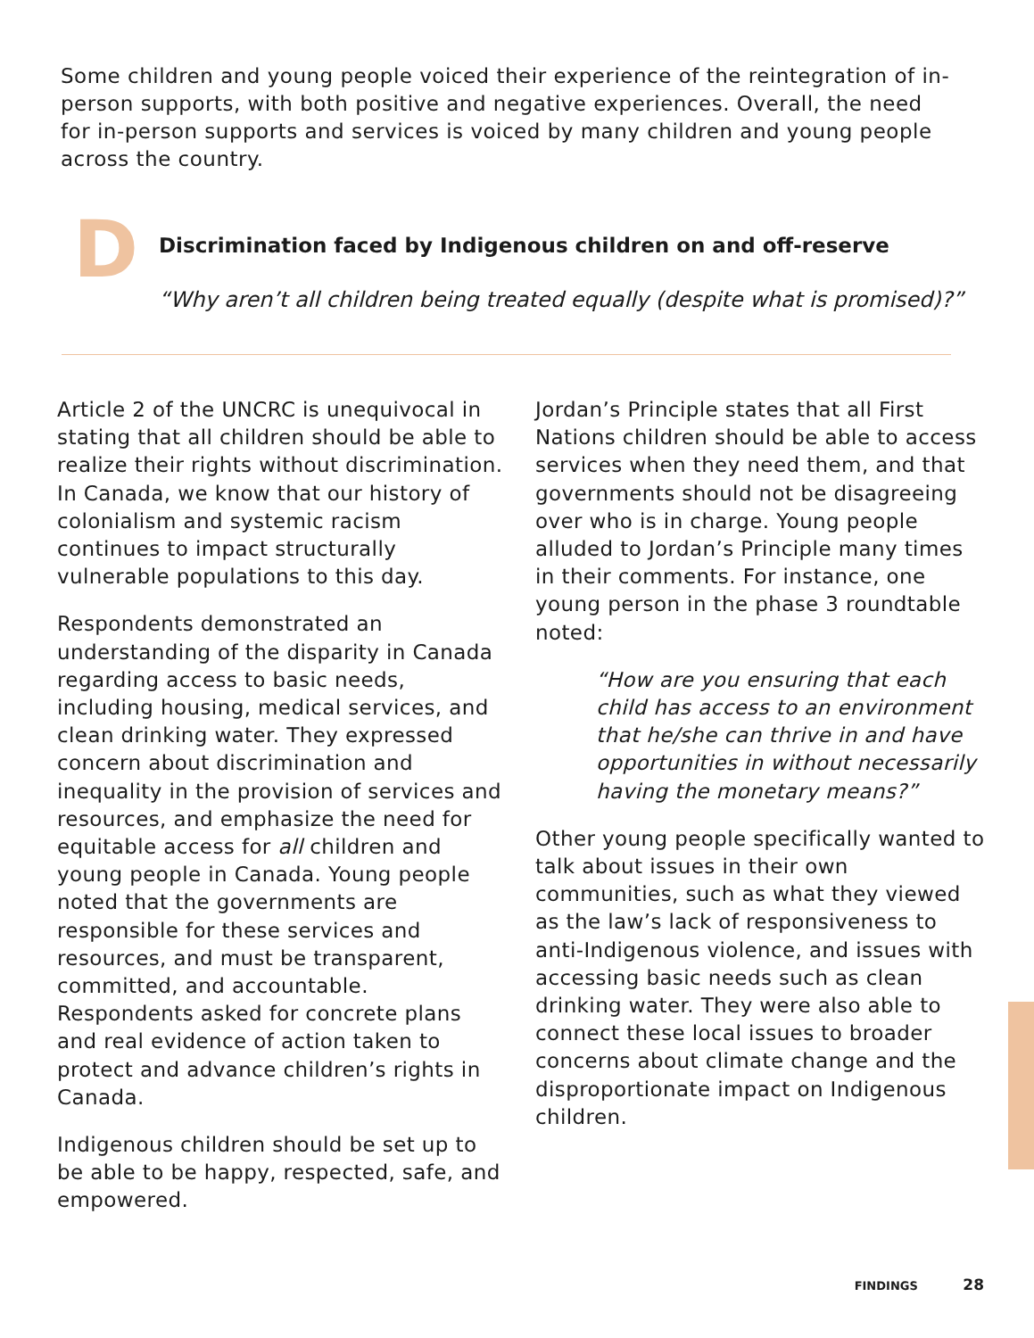Some children and young people voiced their experience of the reintegration of in-person supports, with both positive and negative experiences. Overall, the need for in-person supports and services is voiced by many children and young people across the country.
D
Discrimination faced by Indigenous children on and off-reserve
“Why aren’t all children being treated equally (despite what is promised)?”
Article 2 of the UNCRC is unequivocal in stating that all children should be able to realize their rights without discrimination. In Canada, we know that our history of colonialism and systemic racism continues to impact structurally vulnerable populations to this day.
Respondents demonstrated an understanding of the disparity in Canada regarding access to basic needs, including housing, medical services, and clean drinking water. They expressed concern about discrimination and inequality in the provision of services and resources, and emphasize the need for equitable access for all children and young people in Canada. Young people noted that the governments are responsible for these services and resources, and must be transparent, committed, and accountable. Respondents asked for concrete plans and real evidence of action taken to protect and advance children’s rights in Canada.
Indigenous children should be set up to be able to be happy, respected, safe, and empowered.
Jordan’s Principle states that all First Nations children should be able to access services when they need them, and that governments should not be disagreeing over who is in charge. Young people alluded to Jordan’s Principle many times in their comments. For instance, one young person in the phase 3 roundtable noted:
“How are you ensuring that each child has access to an environment that he/she can thrive in and have opportunities in without necessarily having the monetary means?”
Other young people specifically wanted to talk about issues in their own communities, such as what they viewed as the law’s lack of responsiveness to anti-Indigenous violence, and issues with accessing basic needs such as clean drinking water. They were also able to connect these local issues to broader concerns about climate change and the disproportionate impact on Indigenous children.
FINDINGS 28